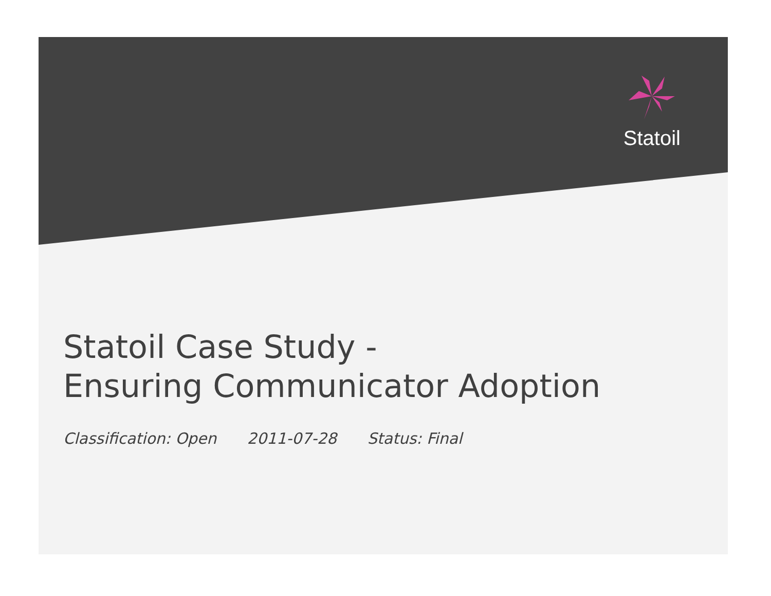Statoil
Statoil Case Study -
Ensuring Communicator Adoption
Classification: Open 2011-07-28 Status: Final